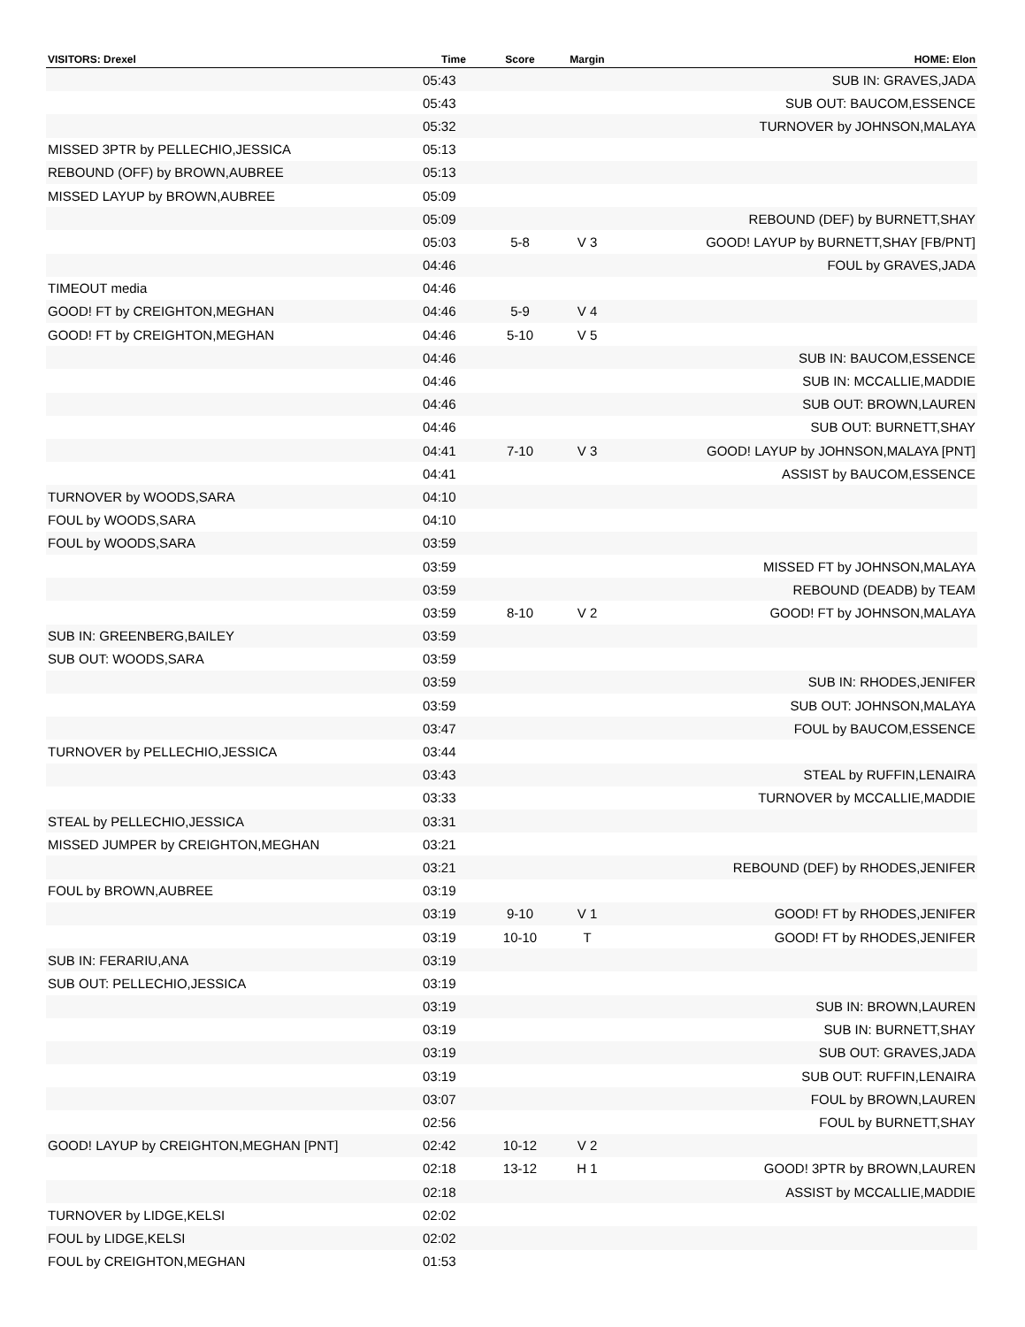| VISITORS: Drexel | Time | Score | Margin | HOME: Elon |
| --- | --- | --- | --- | --- |
| | 05:43 | | | SUB IN: GRAVES,JADA |
| | 05:43 | | | SUB OUT: BAUCOM,ESSENCE |
| | 05:32 | | | TURNOVER by JOHNSON,MALAYA |
| MISSED 3PTR by PELLECHIO,JESSICA | 05:13 | | | |
| REBOUND (OFF) by BROWN,AUBREE | 05:13 | | | |
| MISSED LAYUP by BROWN,AUBREE | 05:09 | | | |
| | 05:09 | | | REBOUND (DEF) by BURNETT,SHAY |
| | 05:03 | 5-8 | V 3 | GOOD! LAYUP by BURNETT,SHAY [FB/PNT] |
| | 04:46 | | | FOUL by GRAVES,JADA |
| TIMEOUT media | 04:46 | | | |
| GOOD! FT by CREIGHTON,MEGHAN | 04:46 | 5-9 | V 4 | |
| GOOD! FT by CREIGHTON,MEGHAN | 04:46 | 5-10 | V 5 | |
| | 04:46 | | | SUB IN: BAUCOM,ESSENCE |
| | 04:46 | | | SUB IN: MCCALLIE,MADDIE |
| | 04:46 | | | SUB OUT: BROWN,LAUREN |
| | 04:46 | | | SUB OUT: BURNETT,SHAY |
| | 04:41 | 7-10 | V 3 | GOOD! LAYUP by JOHNSON,MALAYA [PNT] |
| | 04:41 | | | ASSIST by BAUCOM,ESSENCE |
| TURNOVER by WOODS,SARA | 04:10 | | | |
| FOUL by WOODS,SARA | 04:10 | | | |
| FOUL by WOODS,SARA | 03:59 | | | |
| | 03:59 | | | MISSED FT by JOHNSON,MALAYA |
| | 03:59 | | | REBOUND (DEADB) by TEAM |
| | 03:59 | 8-10 | V 2 | GOOD! FT by JOHNSON,MALAYA |
| SUB IN: GREENBERG,BAILEY | 03:59 | | | |
| SUB OUT: WOODS,SARA | 03:59 | | | |
| | 03:59 | | | SUB IN: RHODES,JENIFER |
| | 03:59 | | | SUB OUT: JOHNSON,MALAYA |
| | 03:47 | | | FOUL by BAUCOM,ESSENCE |
| TURNOVER by PELLECHIO,JESSICA | 03:44 | | | |
| | 03:43 | | | STEAL by RUFFIN,LENAIRA |
| | 03:33 | | | TURNOVER by MCCALLIE,MADDIE |
| STEAL by PELLECHIO,JESSICA | 03:31 | | | |
| MISSED JUMPER by CREIGHTON,MEGHAN | 03:21 | | | |
| | 03:21 | | | REBOUND (DEF) by RHODES,JENIFER |
| FOUL by BROWN,AUBREE | 03:19 | | | |
| | 03:19 | 9-10 | V 1 | GOOD! FT by RHODES,JENIFER |
| | 03:19 | 10-10 | T | GOOD! FT by RHODES,JENIFER |
| SUB IN: FERARIU,ANA | 03:19 | | | |
| SUB OUT: PELLECHIO,JESSICA | 03:19 | | | |
| | 03:19 | | | SUB IN: BROWN,LAUREN |
| | 03:19 | | | SUB IN: BURNETT,SHAY |
| | 03:19 | | | SUB OUT: GRAVES,JADA |
| | 03:19 | | | SUB OUT: RUFFIN,LENAIRA |
| | 03:07 | | | FOUL by BROWN,LAUREN |
| | 02:56 | | | FOUL by BURNETT,SHAY |
| GOOD! LAYUP by CREIGHTON,MEGHAN [PNT] | 02:42 | 10-12 | V 2 | |
| | 02:18 | 13-12 | H 1 | GOOD! 3PTR by BROWN,LAUREN |
| | 02:18 | | | ASSIST by MCCALLIE,MADDIE |
| TURNOVER by LIDGE,KELSI | 02:02 | | | |
| FOUL by LIDGE,KELSI | 02:02 | | | |
| FOUL by CREIGHTON,MEGHAN | 01:53 | | | |